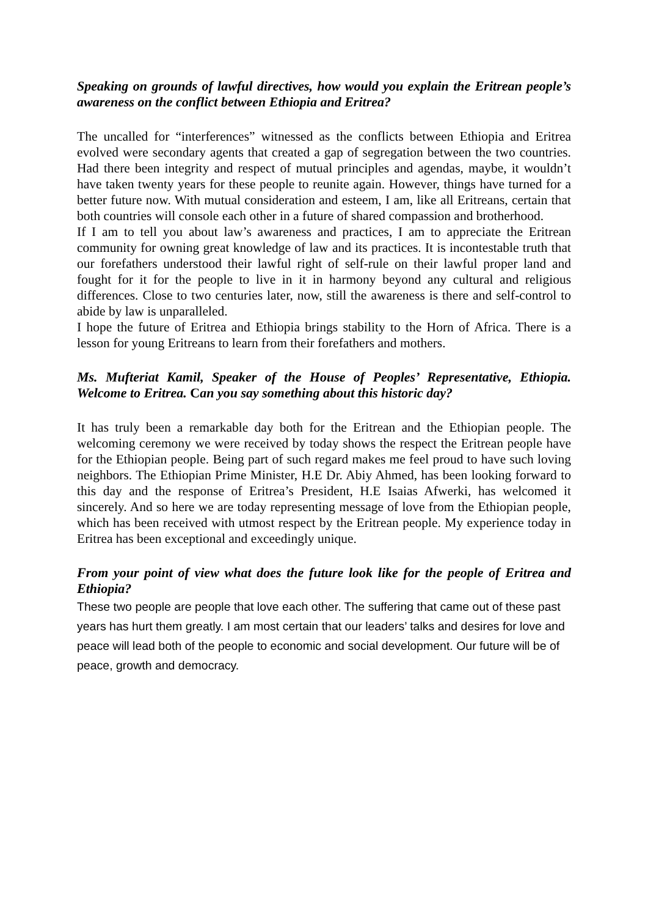Speaking on grounds of lawful directives, how would you explain the Eritrean people’s awareness on the conflict between Ethiopia and Eritrea?
The uncalled for “interferences” witnessed as the conflicts between Ethiopia and Eritrea evolved were secondary agents that created a gap of segregation between the two countries. Had there been integrity and respect of mutual principles and agendas, maybe, it wouldn’t have taken twenty years for these people to reunite again. However, things have turned for a better future now. With mutual consideration and esteem, I am, like all Eritreans, certain that both countries will console each other in a future of shared compassion and brotherhood.
If I am to tell you about law’s awareness and practices, I am to appreciate the Eritrean community for owning great knowledge of law and its practices. It is incontestable truth that our forefathers understood their lawful right of self-rule on their lawful proper land and fought for it for the people to live in it in harmony beyond any cultural and religious differences. Close to two centuries later, now, still the awareness is there and self-control to abide by law is unparalleled.
I hope the future of Eritrea and Ethiopia brings stability to the Horn of Africa. There is a lesson for young Eritreans to learn from their forefathers and mothers.
Ms. Mufteriat Kamil, Speaker of the House of Peoples’ Representative, Ethiopia. Welcome to Eritrea. Can you say something about this historic day?
It has truly been a remarkable day both for the Eritrean and the Ethiopian people. The welcoming ceremony we were received by today shows the respect the Eritrean people have for the Ethiopian people. Being part of such regard makes me feel proud to have such loving neighbors. The Ethiopian Prime Minister, H.E Dr. Abiy Ahmed, has been looking forward to this day and the response of Eritrea’s President, H.E Isaias Afwerki, has welcomed it sincerely. And so here we are today representing message of love from the Ethiopian people, which has been received with utmost respect by the Eritrean people. My experience today in Eritrea has been exceptional and exceedingly unique.
From your point of view what does the future look like for the people of Eritrea and Ethiopia?
These two people are people that love each other. The suffering that came out of these past years has hurt them greatly. I am most certain that our leaders’ talks and desires for love and peace will lead both of the people to economic and social development. Our future will be of peace, growth and democracy.